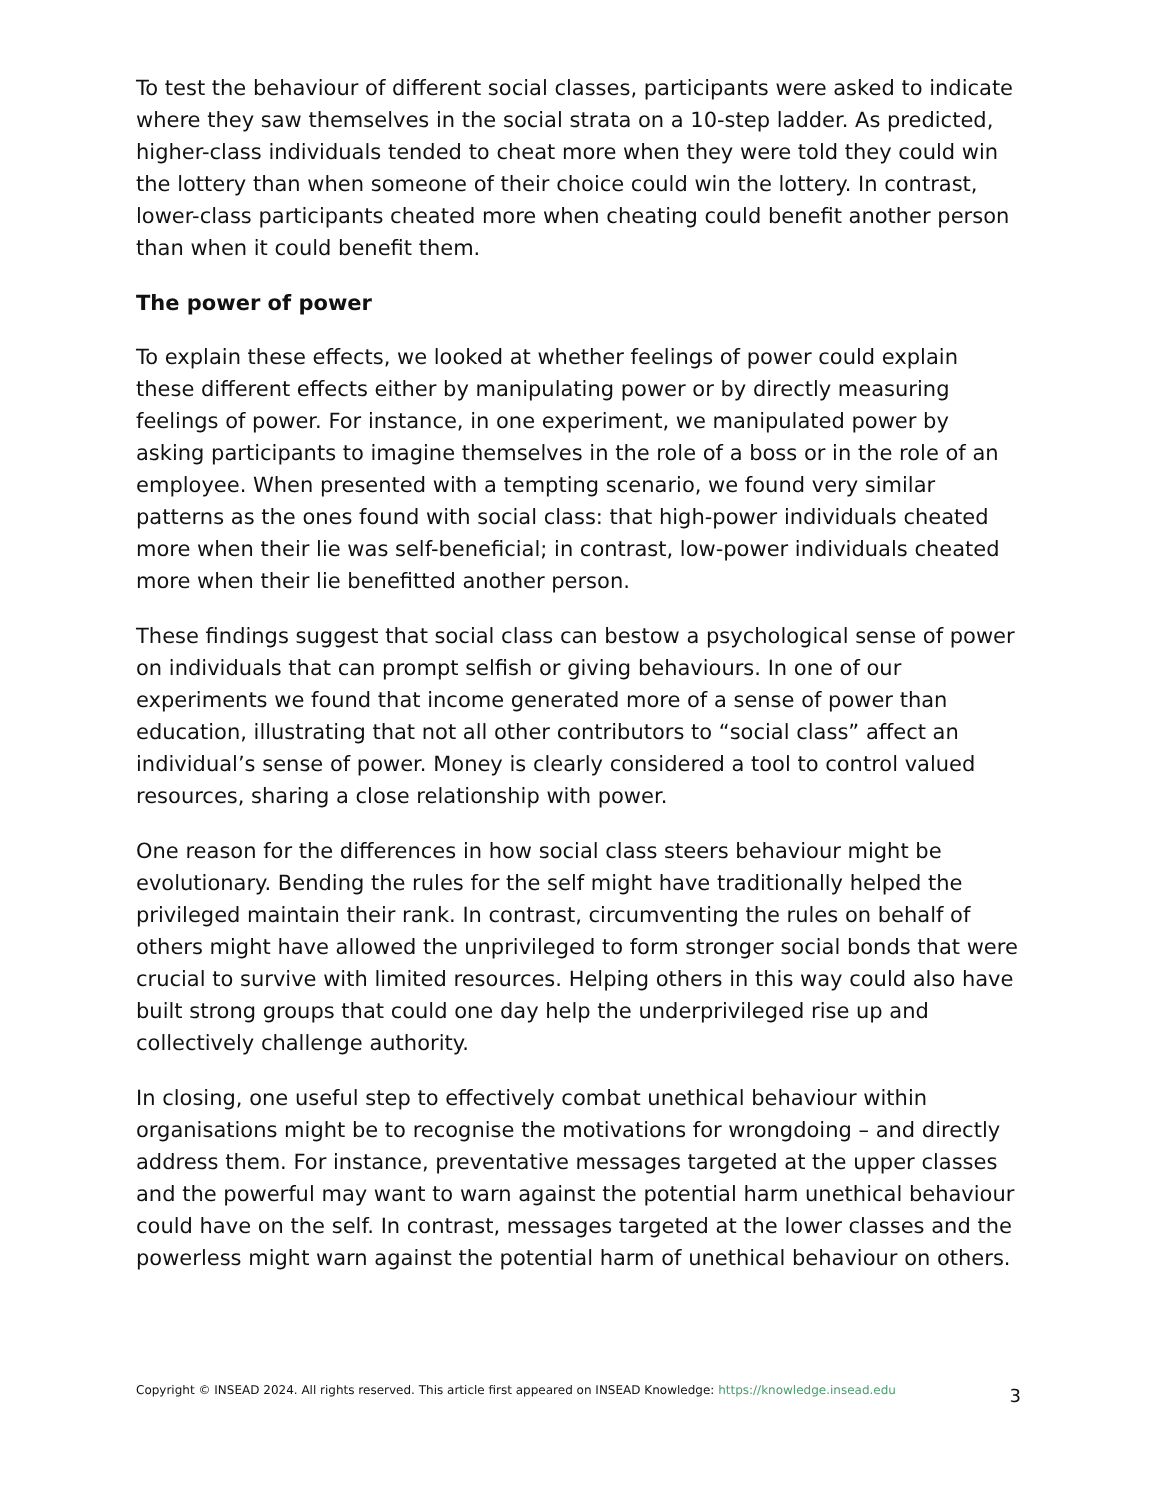To test the behaviour of different social classes, participants were asked to indicate where they saw themselves in the social strata on a 10-step ladder. As predicted, higher-class individuals tended to cheat more when they were told they could win the lottery than when someone of their choice could win the lottery. In contrast, lower-class participants cheated more when cheating could benefit another person than when it could benefit them.
The power of power
To explain these effects, we looked at whether feelings of power could explain these different effects either by manipulating power or by directly measuring feelings of power. For instance, in one experiment, we manipulated power by asking participants to imagine themselves in the role of a boss or in the role of an employee. When presented with a tempting scenario, we found very similar patterns as the ones found with social class: that high-power individuals cheated more when their lie was self-beneficial; in contrast, low-power individuals cheated more when their lie benefitted another person.
These findings suggest that social class can bestow a psychological sense of power on individuals that can prompt selfish or giving behaviours. In one of our experiments we found that income generated more of a sense of power than education, illustrating that not all other contributors to “social class” affect an individual’s sense of power. Money is clearly considered a tool to control valued resources, sharing a close relationship with power.
One reason for the differences in how social class steers behaviour might be evolutionary. Bending the rules for the self might have traditionally helped the privileged maintain their rank. In contrast, circumventing the rules on behalf of others might have allowed the unprivileged to form stronger social bonds that were crucial to survive with limited resources. Helping others in this way could also have built strong groups that could one day help the underprivileged rise up and collectively challenge authority.
In closing, one useful step to effectively combat unethical behaviour within organisations might be to recognise the motivations for wrongdoing – and directly address them. For instance, preventative messages targeted at the upper classes and the powerful may want to warn against the potential harm unethical behaviour could have on the self. In contrast, messages targeted at the lower classes and the powerless might warn against the potential harm of unethical behaviour on others.
Copyright © INSEAD 2024. All rights reserved. This article first appeared on INSEAD Knowledge: https://knowledge.insead.edu 3